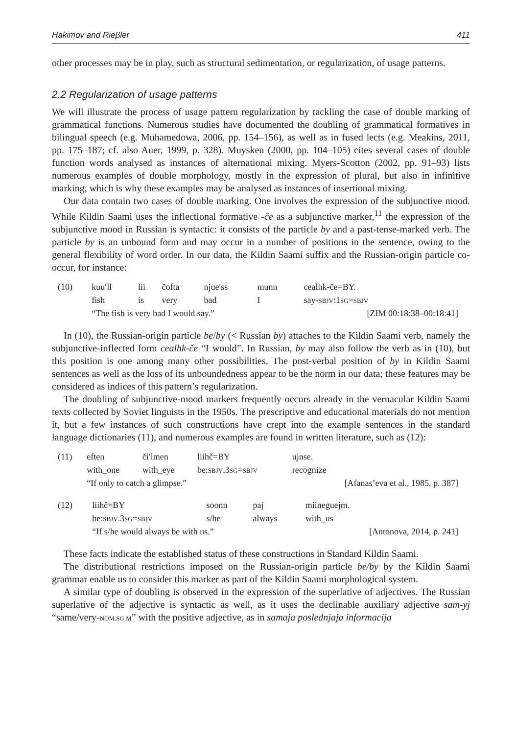Hakimov and Rieβler 411
other processes may be in play, such as structural sedimentation, or regularization, of usage patterns.
2.2 Regularization of usage patterns
We will illustrate the process of usage pattern regularization by tackling the case of double marking of grammatical functions. Numerous studies have documented the doubling of grammatical formatives in bilingual speech (e.g. Muhamedowa, 2006, pp. 154–156), as well as in fused lects (e.g. Meakins, 2011, pp. 175–187; cf. also Auer, 1999, p. 328). Muysken (2000, pp. 104–105) cites several cases of double function words analysed as instances of alternational mixing. Myers-Scotton (2002, pp. 91–93) lists numerous examples of double morphology, mostly in the expression of plural, but also in infinitive marking, which is why these examples may be analysed as instances of insertional mixing.
Our data contain two cases of double marking. One involves the expression of the subjunctive mood. While Kildin Saami uses the inflectional formative -če as a subjunctive marker,<sup>11</sup> the expression of the subjunctive mood in Russian is syntactic: it consists of the particle by and a past-tense-marked verb. The particle by is an unbound form and may occur in a number of positions in the sentence, owing to the general flexibility of word order. In our data, the Kildin Saami suffix and the Russian-origin particle co-occur, for instance:
| (10) | kuu′ll | lii | čofta | njue′ss | munn | cealhk-če=BY. |
| | fish | is | very | bad | I | say- SBJV :1 SG = SBJV |
| | “The fish is very bad I would say.” | | | | | [ZIM 00:18:38–00:18:41] |
In (10), the Russian-origin particle be/by (< Russian by) attaches to the Kildin Saami verb, namely the subjunctive-inflected form cealhk-če “I would”. In Russian, by may also follow the verb as in (10), but this position is one among many other possibilities. The post-verbal position of by in Kildin Saami sentences as well as the loss of its unboundedness appear to be the norm in our data; these features may be considered as indices of this pattern’s regularization.
The doubling of subjunctive-mood markers frequently occurs already in the vernacular Kildin Saami texts collected by Soviet linguists in the 1950s. The prescriptive and educational materials do not mention it, but a few instances of such constructions have crept into the example sentences in the standard language dictionaries (11), and numerous examples are found in written literature, such as (12):
| (11) | eften | či′lmen | liihč=BY | ujnse. |
| | with_one | with_eye | be: SBJV .3 SG = SBJV | recognize |
| | “If only to catch a glimpse.” | | | [Afanas’eva et al., 1985, p. 387] |
| (12) | liihč=BY | soonn | paj | miineguejm. |
| | be: SBJV .3 SG = SBJV | s/he | always | with_us |
| | “If s/he would always be with us.” | | | [Antonova, 2014, p. 241] |
These facts indicate the established status of these constructions in Standard Kildin Saami.
The distributional restrictions imposed on the Russian-origin particle be/by by the Kildin Saami grammar enable us to consider this marker as part of the Kildin Saami morphological system.
A similar type of doubling is observed in the expression of the superlative of adjectives. The Russian superlative of the adjective is syntactic as well, as it uses the declinable auxiliary adjective sam-yj “same/very-NOM.SG.M” with the positive adjective, as in samaja poslednjaja informacija